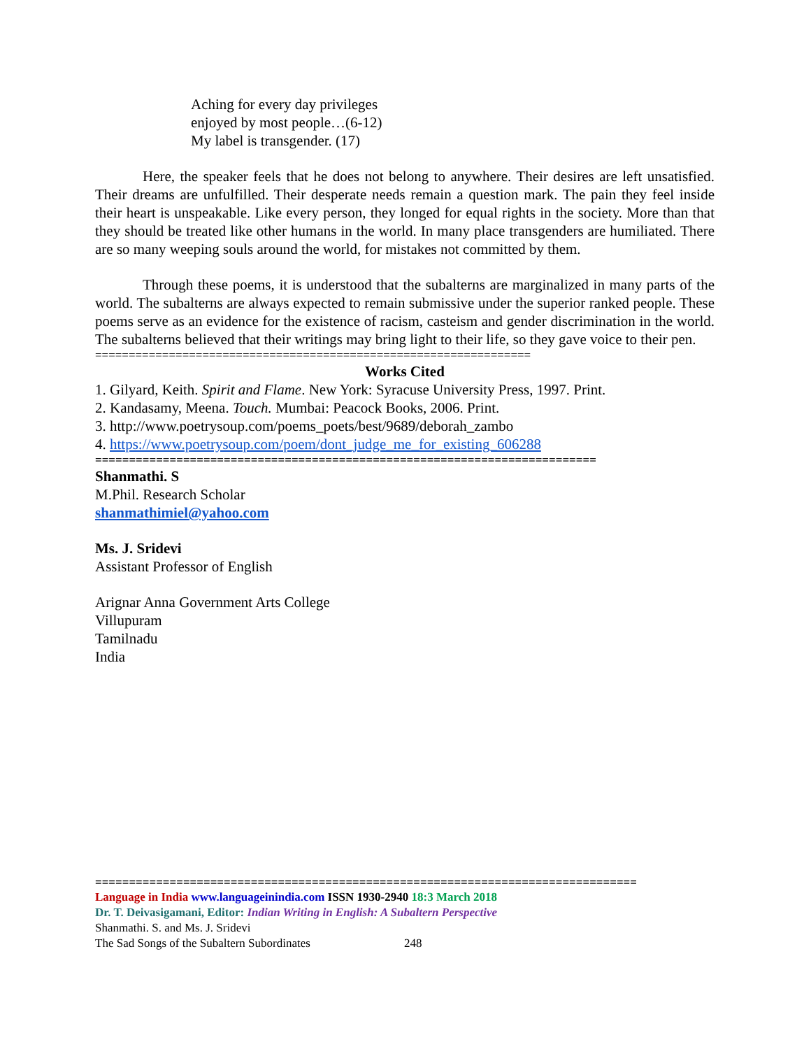Aching for every day privileges
enjoyed by most people…(6-12)
My label is transgender. (17)
Here, the speaker feels that he does not belong to anywhere. Their desires are left unsatisfied. Their dreams are unfulfilled. Their desperate needs remain a question mark. The pain they feel inside their heart is unspeakable. Like every person, they longed for equal rights in the society. More than that they should be treated like other humans in the world. In many place transgenders are humiliated. There are so many weeping souls around the world, for mistakes not committed by them.
Through these poems, it is understood that the subalterns are marginalized in many parts of the world. The subalterns are always expected to remain submissive under the superior ranked people. These poems serve as an evidence for the existence of racism, casteism and gender discrimination in the world. The subalterns believed that their writings may bring light to their life, so they gave voice to their pen.
=================================================================
Works Cited
1. Gilyard, Keith. Spirit and Flame. New York: Syracuse University Press, 1997. Print.
2. Kandasamy, Meena. Touch. Mumbai: Peacock Books, 2006. Print.
3. http://www.poetrysoup.com/poems_poets/best/9689/deborah_zambo
4. https://www.poetrysoup.com/poem/dont_judge_me_for_existing_606288
==========================================================================
Shanmathi. S
M.Phil. Research Scholar
shanmathimiel@yahoo.com
Ms. J. Sridevi
Assistant Professor of English
Arignar Anna Government Arts College
Villupuram
Tamilnadu
India
================================================================================
Language in India www.languageinindia.com ISSN 1930-2940 18:3 March 2018
Dr. T. Deivasigamani, Editor: Indian Writing in English: A Subaltern Perspective
Shanmathi. S. and Ms. J. Sridevi
The Sad Songs of the Subaltern Subordinates 248